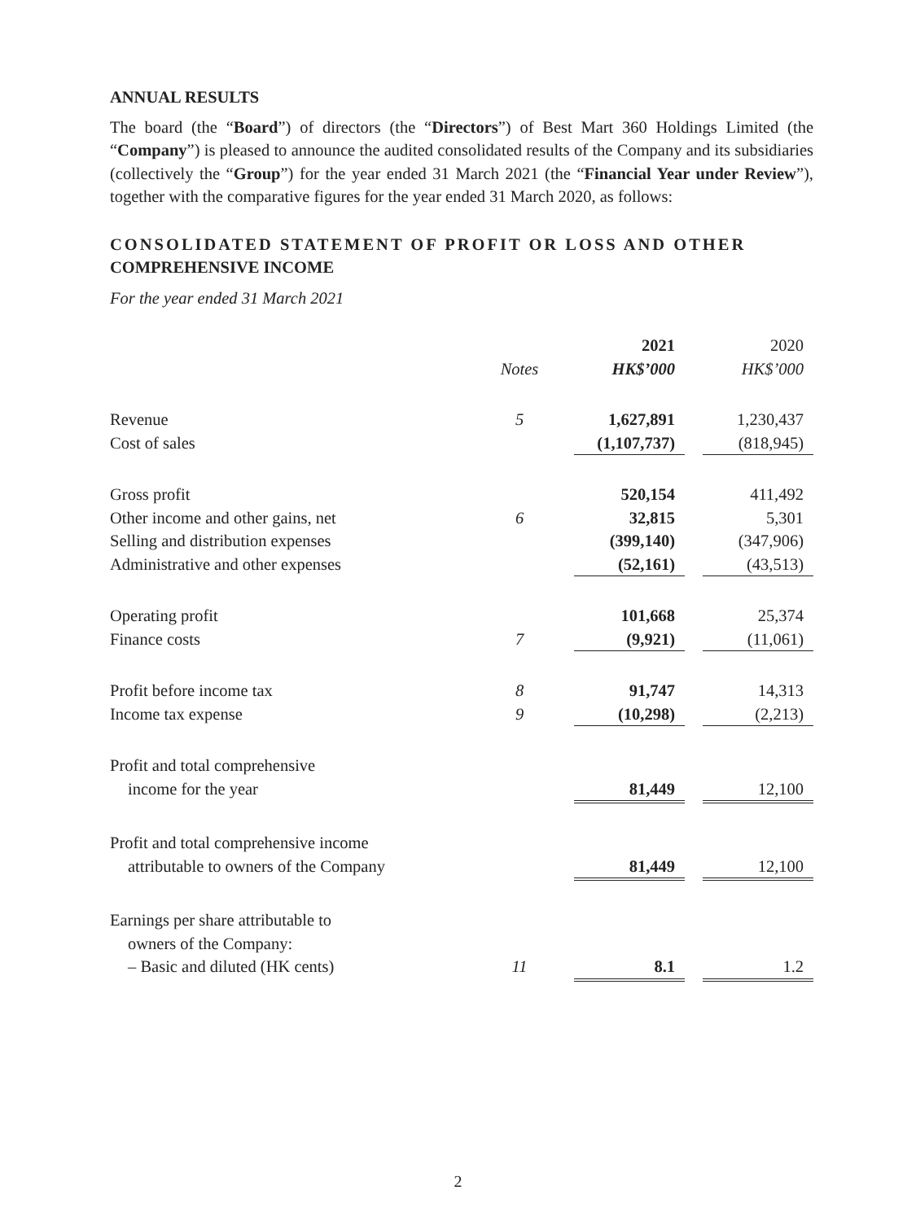ANNUAL RESULTS
The board (the “Board”) of directors (the “Directors”) of Best Mart 360 Holdings Limited (the “Company”) is pleased to announce the audited consolidated results of the Company and its subsidiaries (collectively the “Group”) for the year ended 31 March 2021 (the “Financial Year under Review”), together with the comparative figures for the year ended 31 March 2020, as follows:
CONSOLIDATED STATEMENT OF PROFIT OR LOSS AND OTHER
COMPREHENSIVE INCOME
For the year ended 31 March 2021
| | | | 2021 | | 2020 |
| | Notes | | HK$’000 | | HK$’000 |
| Revenue | 5 | | 1,627,891 | | 1,230,437 |
| Cost of sales | | | (1,107,737) | | (818,945) |
| Gross profit | | | 520,154 | | 411,492 |
| Other income and other gains, net | 6 | | 32,815 | | 5,301 |
| Selling and distribution expenses | | | (399,140) | | (347,906) |
| Administrative and other expenses | | | (52,161) | | (43,513) |
| Operating profit | | | 101,668 | | 25,374 |
| Finance costs | 7 | | (9,921) | | (11,061) |
| Profit before income tax | 8 | | 91,747 | | 14,313 |
| Income tax expense | 9 | | (10,298) | | (2,213) |
| Profit and total comprehensive | | | | | |
| income for the year | | | 81,449 | | 12,100 |
| Profit and total comprehensive income | | | | | |
| attributable to owners of the Company | | | 81,449 | | 12,100 |
| Earnings per share attributable to | | | | | |
| owners of the Company: | | | | | |
| – Basic and diluted (HK cents) | 11 | | 8.1 | | 1.2 |
2